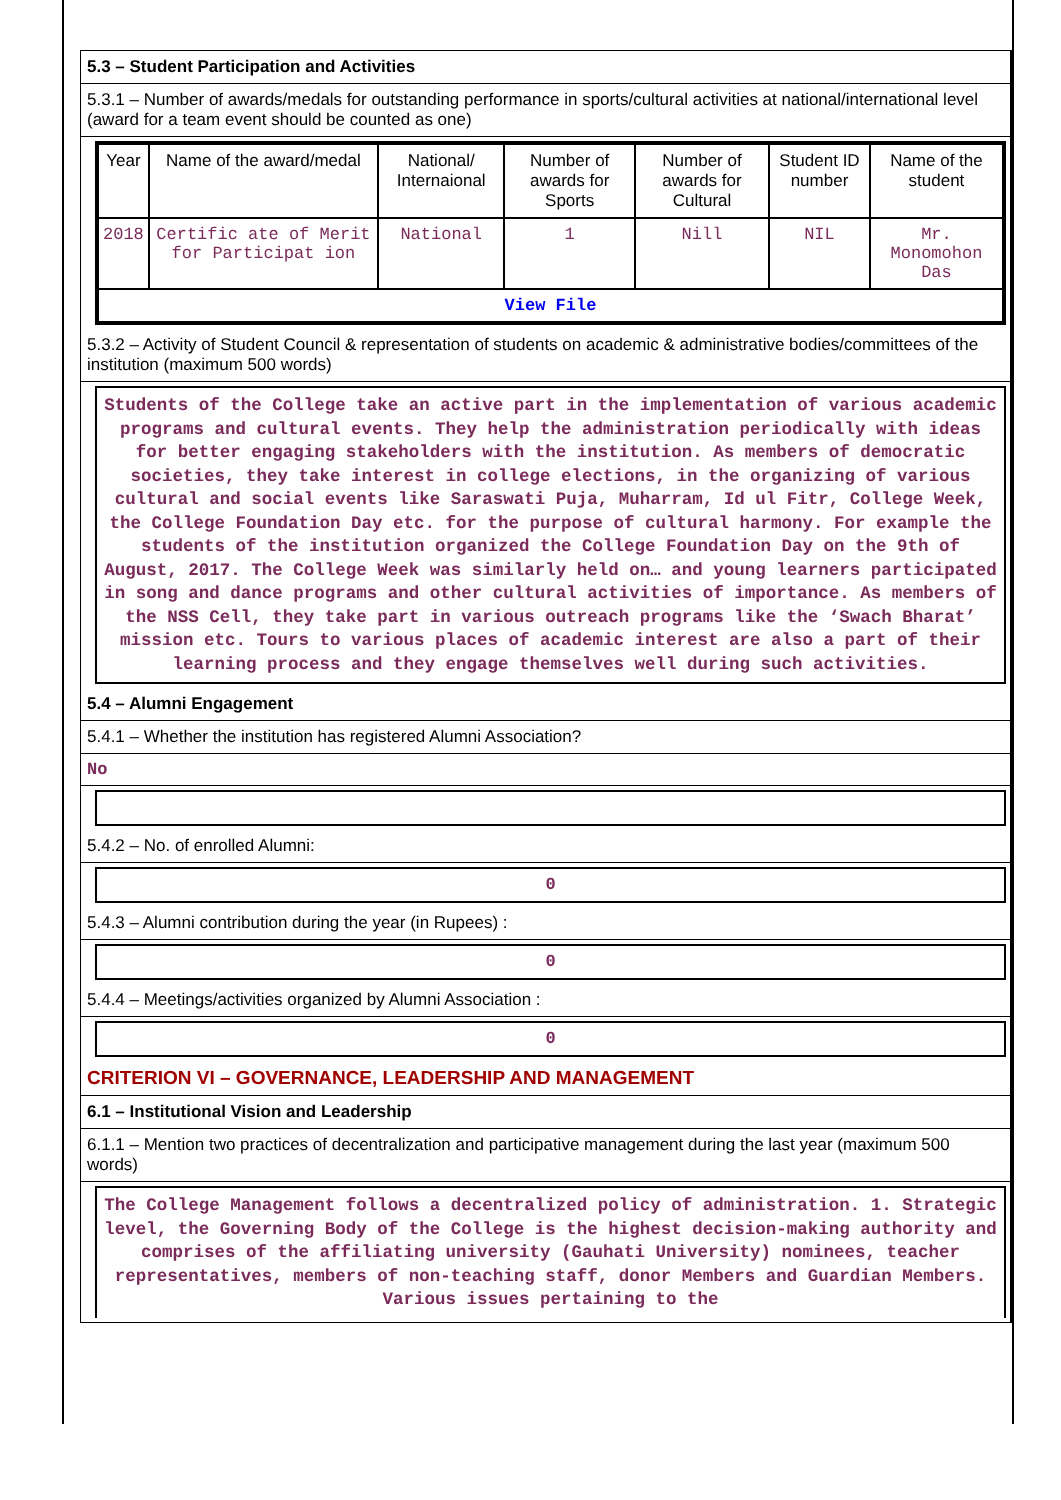5.3 – Student Participation and Activities
5.3.1 – Number of awards/medals for outstanding performance in sports/cultural activities at national/international level (award for a team event should be counted as one)
| Year | Name of the award/medal | National/ Internaional | Number of awards for Sports | Number of awards for Cultural | Student ID number | Name of the student |
| --- | --- | --- | --- | --- | --- | --- |
| 2018 | Certific ate of Merit for Participat ion | National | 1 | Nill | NIL | Mr. Monomohon Das |
| View File | | | | | | |
5.3.2 – Activity of Student Council & representation of students on academic & administrative bodies/committees of the institution (maximum 500 words)
Students of the College take an active part in the implementation of various academic programs and cultural events. They help the administration periodically with ideas for better engaging stakeholders with the institution. As members of democratic societies, they take interest in college elections, in the organizing of various cultural and social events like Saraswati Puja, Muharram, Id ul Fitr, College Week, the College Foundation Day etc. for the purpose of cultural harmony. For example the students of the institution organized the College Foundation Day on the 9th of August, 2017. The College Week was similarly held on… and young learners participated in song and dance programs and other cultural activities of importance. As members of the NSS Cell, they take part in various outreach programs like the ‘Swach Bharat’ mission etc. Tours to various places of academic interest are also a part of their learning process and they engage themselves well during such activities.
5.4 – Alumni Engagement
5.4.1 – Whether the institution has registered Alumni Association?
No
5.4.2 – No. of enrolled Alumni:
0
5.4.3 – Alumni contribution during the year (in Rupees) :
0
5.4.4 – Meetings/activities organized by Alumni Association :
0
CRITERION VI – GOVERNANCE, LEADERSHIP AND MANAGEMENT
6.1 – Institutional Vision and Leadership
6.1.1 – Mention two practices of decentralization and participative management during the last year (maximum 500 words)
The College Management follows a decentralized policy of administration. 1. Strategic level, the Governing Body of the College is the highest decision-making authority and comprises of the affiliating university (Gauhati University) nominees, teacher representatives, members of non-teaching staff, donor Members and Guardian Members. Various issues pertaining to the